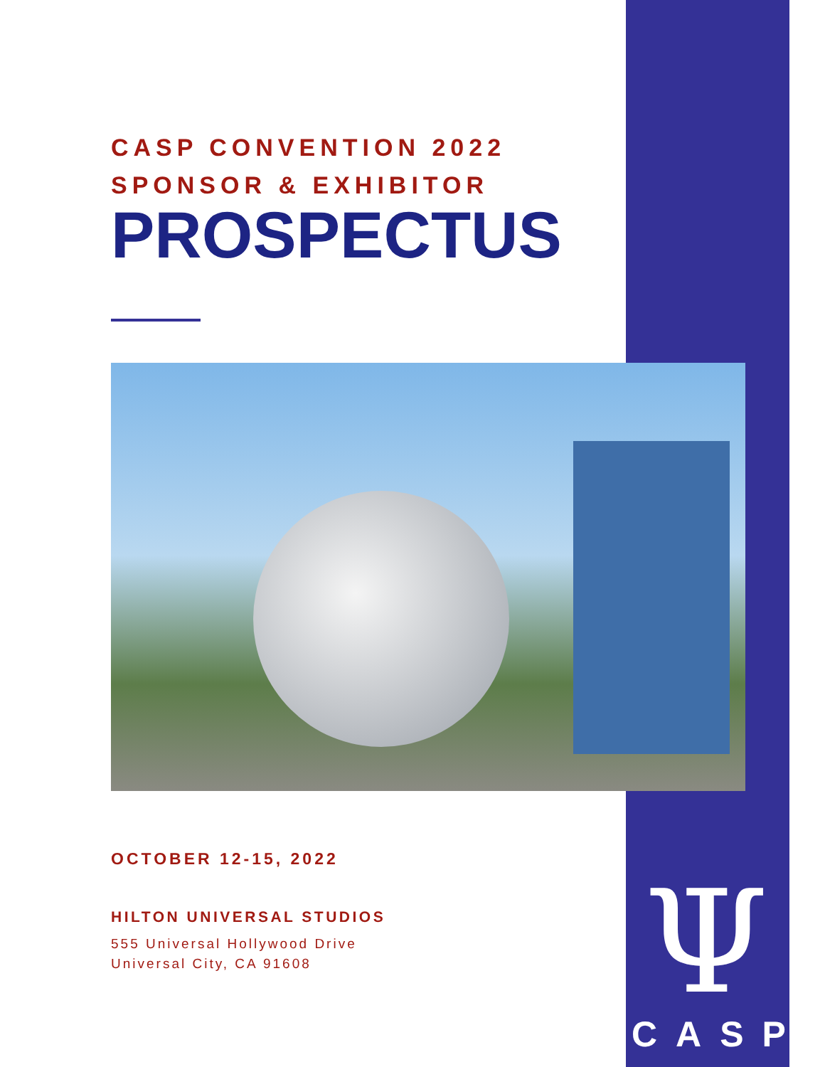CASP CONVENTION 2022
SPONSOR & EXHIBITOR
PROSPECTUS
OCTOBER 12-15, 2022
HILTON UNIVERSAL STUDIOS
555 Universal Hollywood Drive
Universal City, CA 91608
Ψ
CASP